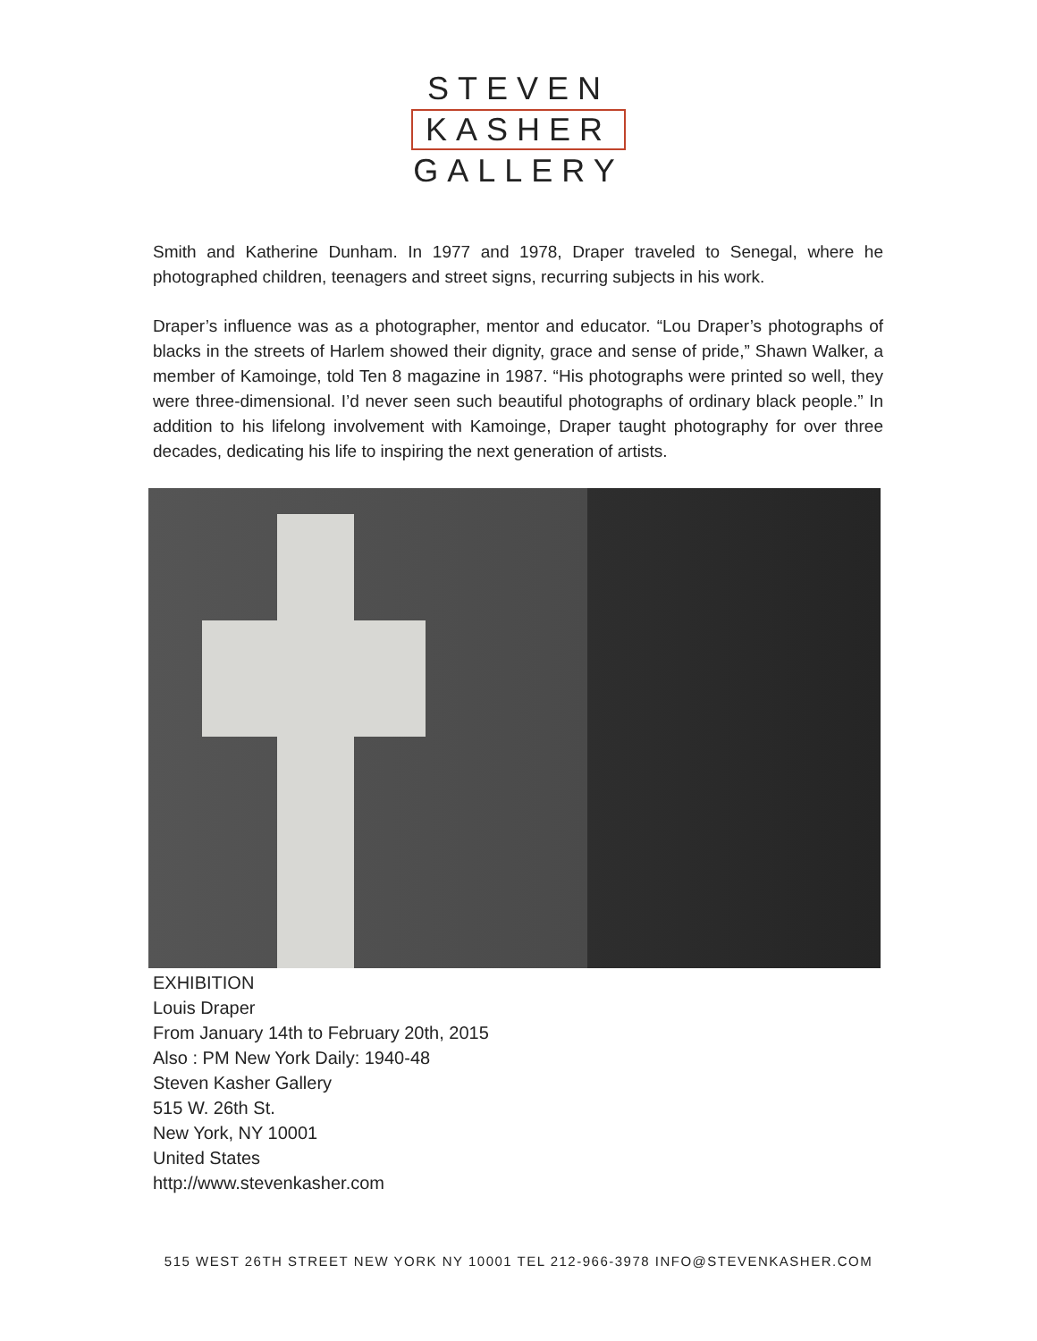STEVEN
KASHER
GALLERY
Smith and Katherine Dunham. In 1977 and 1978, Draper traveled to Senegal, where he photographed children, teenagers and street signs, recurring subjects in his work.
Draper’s influence was as a photographer, mentor and educator. “Lou Draper’s photographs of blacks in the streets of Harlem showed their dignity, grace and sense of pride,” Shawn Walker, a member of Kamoinge, told Ten 8 magazine in 1987. “His photographs were printed so well, they were three-dimensional. I’d never seen such beautiful photographs of ordinary black people.” In addition to his lifelong involvement with Kamoinge, Draper taught photography for over three decades, dedicating his life to inspiring the next generation of artists.
EXHIBITION
Louis Draper
From January 14th to February 20th, 2015
Also : PM New York Daily: 1940-48
Steven Kasher Gallery
515 W. 26th St.
New York, NY 10001
United States
http://www.stevenkasher.com
515 WEST 26TH STREET NEW YORK NY 10001 TEL 212-966-3978 INFO@STEVENKASHER.COM